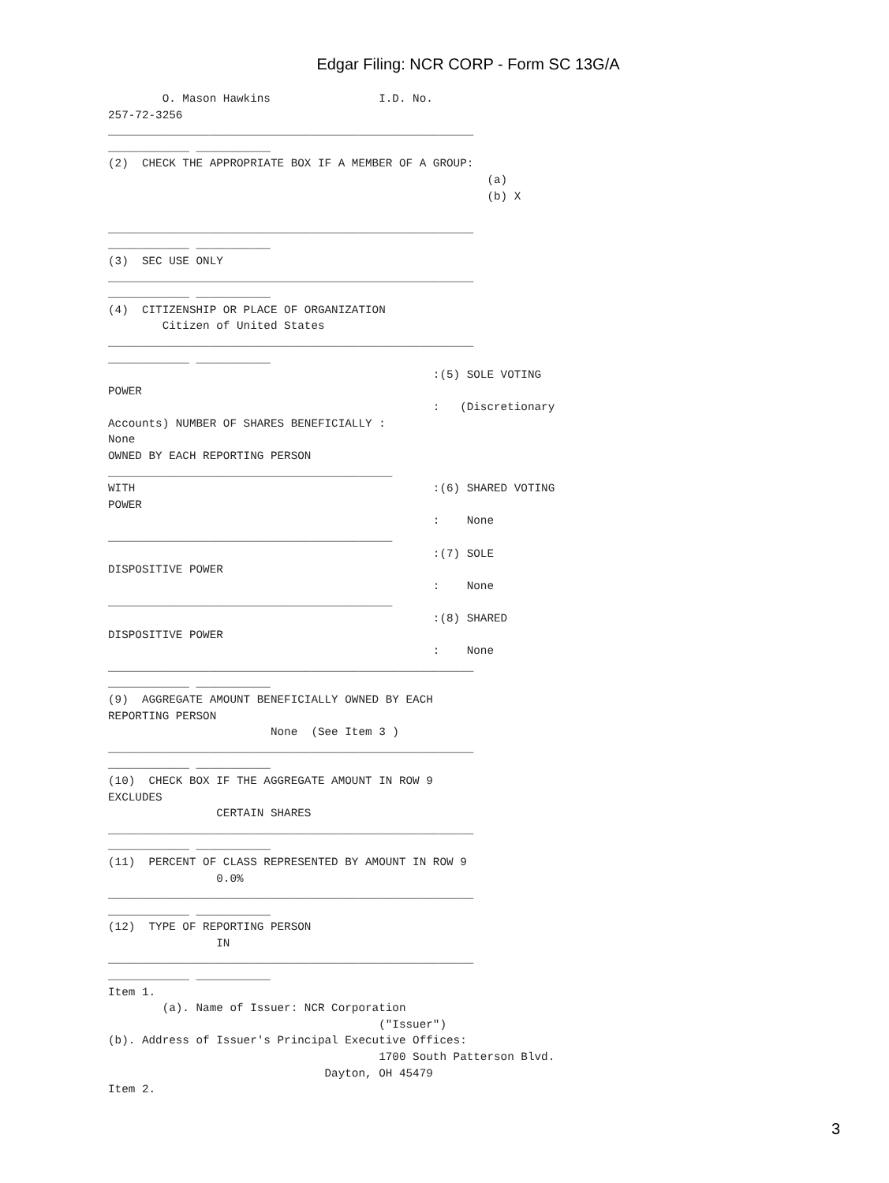Edgar Filing: NCR CORP - Form SC 13G/A
        O. Mason Hawkins                I.D. No.
257-72-3256
______________________________________________________
____________ ___________
(2)  CHECK THE APPROPRIATE BOX IF A MEMBER OF A GROUP:
                                                        (a)
                                                        (b) X

______________________________________________________
____________ ___________
(3)  SEC USE ONLY
______________________________________________________
____________ ___________
(4)  CITIZENSHIP OR PLACE OF ORGANIZATION
        Citizen of United States
______________________________________________________
____________ ___________
                                                :(5) SOLE VOTING
POWER
                                                :   (Discretionary
Accounts) NUMBER OF SHARES BENEFICIALLY :
None
OWNED BY EACH REPORTING PERSON
__________________________________________
WITH                                            :(6) SHARED VOTING
POWER
                                                :    None
__________________________________________
                                                :(7) SOLE
DISPOSITIVE POWER
                                                :    None
__________________________________________
                                                :(8) SHARED
DISPOSITIVE POWER
                                                :    None
______________________________________________________
____________ ___________
(9)  AGGREGATE AMOUNT BENEFICIALLY OWNED BY EACH
REPORTING PERSON
                        None  (See Item 3 )
______________________________________________________
____________ ___________
(10)  CHECK BOX IF THE AGGREGATE AMOUNT IN ROW 9
EXCLUDES
                CERTAIN SHARES
______________________________________________________
____________ ___________
(11)  PERCENT OF CLASS REPRESENTED BY AMOUNT IN ROW 9
                0.0%
______________________________________________________
____________ ___________
(12)  TYPE OF REPORTING PERSON
                IN
______________________________________________________
____________ ___________
Item 1.
        (a). Name of Issuer: NCR Corporation
                                        ("Issuer")
(b). Address of Issuer's Principal Executive Offices:
                                        1700 South Patterson Blvd.
                                Dayton, OH 45479
Item 2.
3